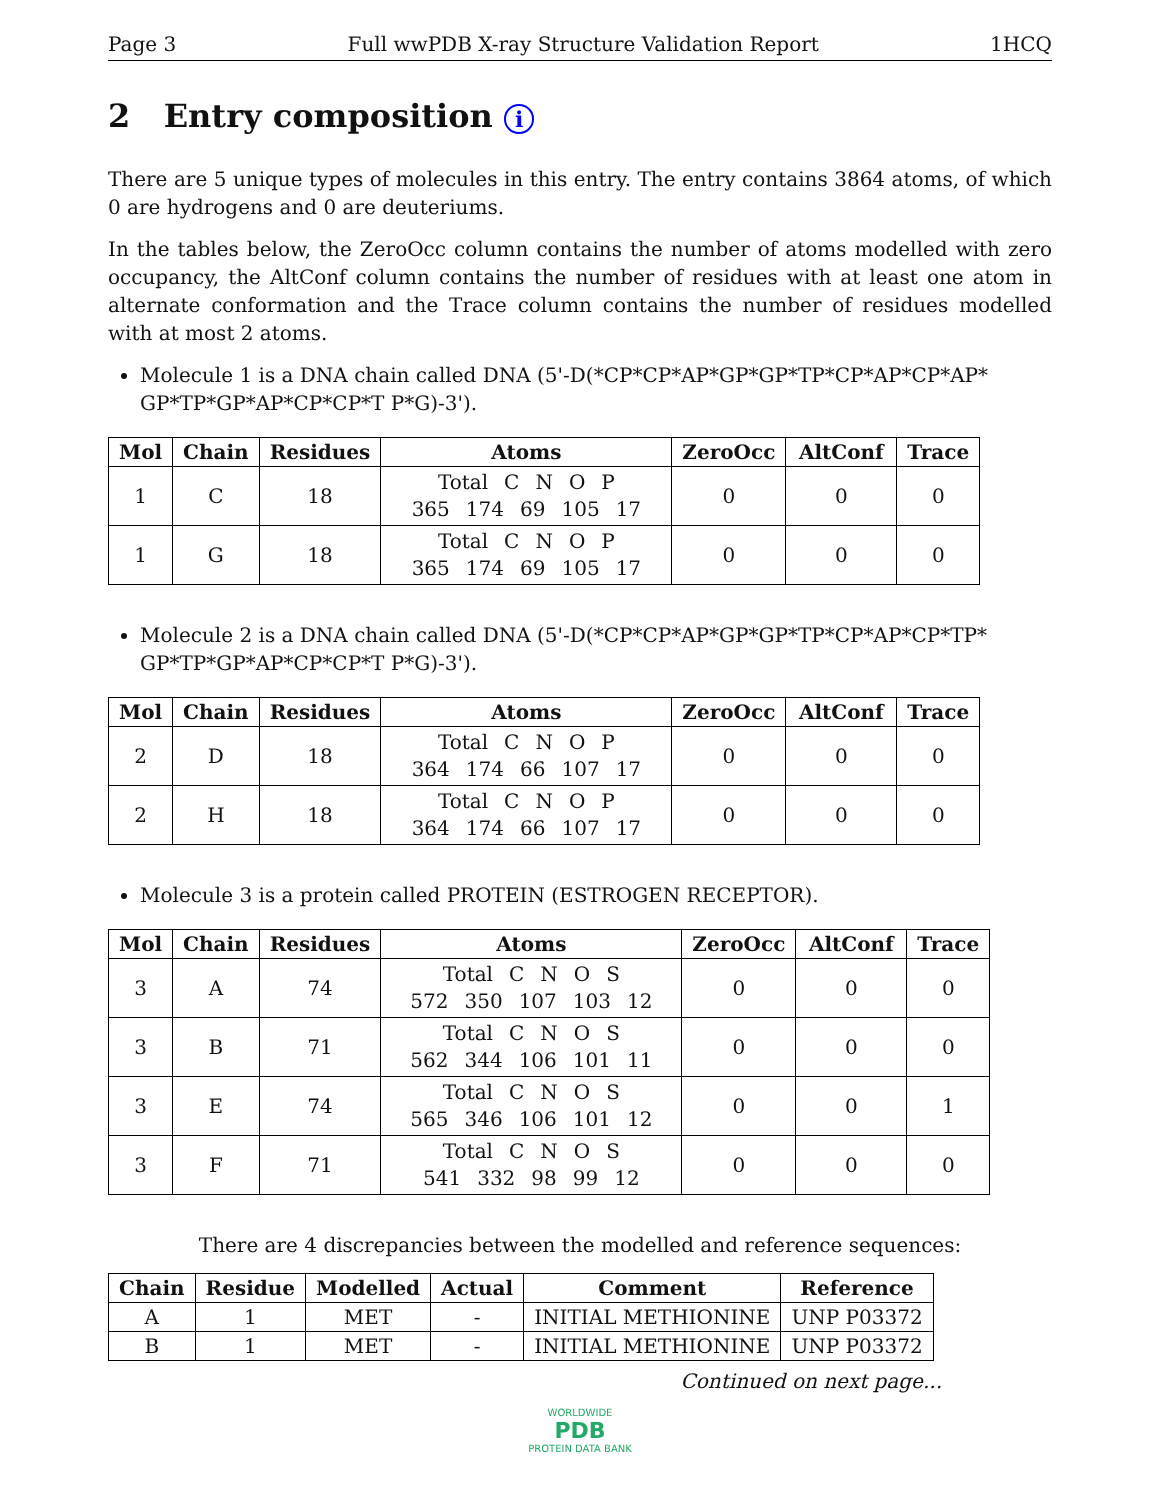Page 3 Full wwPDB X-ray Structure Validation Report 1HCQ
2 Entry composition i
There are 5 unique types of molecules in this entry. The entry contains 3864 atoms, of which 0 are hydrogens and 0 are deuteriums.
In the tables below, the ZeroOcc column contains the number of atoms modelled with zero occupancy, the AltConf column contains the number of residues with at least one atom in alternate conformation and the Trace column contains the number of residues modelled with at most 2 atoms.
Molecule 1 is a DNA chain called DNA (5'-D(*CP*CP*AP*GP*GP*TP*CP*AP*CP*AP* GP*TP*GP*AP*CP*CP*T P*G)-3').
| Mol | Chain | Residues | Atoms | ZeroOcc | AltConf | Trace |
| --- | --- | --- | --- | --- | --- | --- |
| 1 | C | 18 | Total C N O P 365 174 69 105 17 | 0 | 0 | 0 |
| 1 | G | 18 | Total C N O P 365 174 69 105 17 | 0 | 0 | 0 |
Molecule 2 is a DNA chain called DNA (5'-D(*CP*CP*AP*GP*GP*TP*CP*AP*CP*TP* GP*TP*GP*AP*CP*CP*T P*G)-3').
| Mol | Chain | Residues | Atoms | ZeroOcc | AltConf | Trace |
| --- | --- | --- | --- | --- | --- | --- |
| 2 | D | 18 | Total C N O P 364 174 66 107 17 | 0 | 0 | 0 |
| 2 | H | 18 | Total C N O P 364 174 66 107 17 | 0 | 0 | 0 |
Molecule 3 is a protein called PROTEIN (ESTROGEN RECEPTOR).
| Mol | Chain | Residues | Atoms | ZeroOcc | AltConf | Trace |
| --- | --- | --- | --- | --- | --- | --- |
| 3 | A | 74 | Total C N O S 572 350 107 103 12 | 0 | 0 | 0 |
| 3 | B | 71 | Total C N O S 562 344 106 101 11 | 0 | 0 | 0 |
| 3 | E | 74 | Total C N O S 565 346 106 101 12 | 0 | 0 | 1 |
| 3 | F | 71 | Total C N O S 541 332 98 99 12 | 0 | 0 | 0 |
There are 4 discrepancies between the modelled and reference sequences:
| Chain | Residue | Modelled | Actual | Comment | Reference |
| --- | --- | --- | --- | --- | --- |
| A | 1 | MET | - | INITIAL METHIONINE | UNP P03372 |
| B | 1 | MET | - | INITIAL METHIONINE | UNP P03372 |
Continued on next page...
WORLDWIDE
PDB
PROTEIN DATA BANK